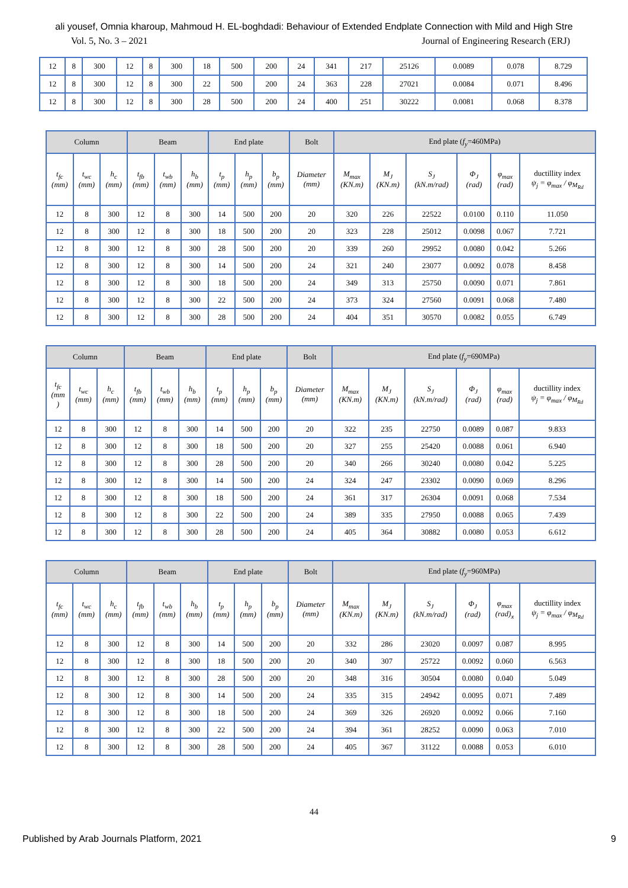ali yousef, Omnia kharoup, Mahmoud H. EL-boghdadi: Behaviour of Extended Endplate Connection with Mild and High Stre
Vol. 5, No. 3 – 2021 Journal of Engineering Research (ERJ)
| 12 | 8 | 300 | 12 | 8 | 300 | 18 | 500 | 200 | 24 | 341 | 217 | 25126 | 0.0089 | 0.078 | 8.729 |
| 12 | 8 | 300 | 12 | 8 | 300 | 22 | 500 | 200 | 24 | 363 | 228 | 27021 | 0.0084 | 0.071 | 8.496 |
| 12 | 8 | 300 | 12 | 8 | 300 | 28 | 500 | 200 | 24 | 400 | 251 | 30222 | 0.0081 | 0.068 | 8.378 |
| Column | | | Beam | | | End plate | | | Bolt | End plate ( f<sub>y</sub> =460MPa) | | | | | |
| --- | --- | --- | --- | --- | --- | --- | --- | --- | --- | --- | --- | --- | --- | --- | --- |
| t<sub>fc</sub> (mm) | t<sub>wc</sub> (mm) | h<sub>c</sub> (mm) | t<sub>fb</sub> (mm) | t<sub>wb</sub> (mm) | h<sub>b</sub> (mm) | t<sub>p</sub> (mm) | h<sub>p</sub> (mm) | b<sub>p</sub> (mm) | Diameter (mm) | M<sub>max</sub> (KN.m) | M<sub>J</sub> (KN.m) | S<sub>J</sub> (kN.m/rad) | Φ<sub>J</sub> (rad) | φ<sub>max</sub> (rad) | ductillity index ψ<sub>j</sub> = φ<sub>max</sub> / φ<sub>M<sub>Rd</sub></sub> |
| 12 | 8 | 300 | 12 | 8 | 300 | 14 | 500 | 200 | 20 | 320 | 226 | 22522 | 0.0100 | 0.110 | 11.050 |
| 12 | 8 | 300 | 12 | 8 | 300 | 18 | 500 | 200 | 20 | 323 | 228 | 25012 | 0.0098 | 0.067 | 7.721 |
| 12 | 8 | 300 | 12 | 8 | 300 | 28 | 500 | 200 | 20 | 339 | 260 | 29952 | 0.0080 | 0.042 | 5.266 |
| 12 | 8 | 300 | 12 | 8 | 300 | 14 | 500 | 200 | 24 | 321 | 240 | 23077 | 0.0092 | 0.078 | 8.458 |
| 12 | 8 | 300 | 12 | 8 | 300 | 18 | 500 | 200 | 24 | 349 | 313 | 25750 | 0.0090 | 0.071 | 7.861 |
| 12 | 8 | 300 | 12 | 8 | 300 | 22 | 500 | 200 | 24 | 373 | 324 | 27560 | 0.0091 | 0.068 | 7.480 |
| 12 | 8 | 300 | 12 | 8 | 300 | 28 | 500 | 200 | 24 | 404 | 351 | 30570 | 0.0082 | 0.055 | 6.749 |
| Column | | | Beam | | | End plate | | | Bolt | End plate ( f<sub>y</sub> =690MPa) | | | | | |
| --- | --- | --- | --- | --- | --- | --- | --- | --- | --- | --- | --- | --- | --- | --- | --- |
| t<sub>fc</sub> (mm ) | t<sub>wc</sub> (mm) | h<sub>c</sub> (mm) | t<sub>fb</sub> (mm) | t<sub>wb</sub> (mm) | h<sub>b</sub> (mm) | t<sub>p</sub> (mm) | h<sub>p</sub> (mm) | b<sub>p</sub> (mm) | Diameter (mm) | M<sub>max</sub> (KN.m) | M<sub>J</sub> (KN.m) | S<sub>J</sub> (kN.m/rad) | Φ<sub>J</sub> (rad) | φ<sub>max</sub> (rad) | ductillity index ψ<sub>j</sub> = φ<sub>max</sub> / φ<sub>M<sub>Rd</sub></sub> |
| 12 | 8 | 300 | 12 | 8 | 300 | 14 | 500 | 200 | 20 | 322 | 235 | 22750 | 0.0089 | 0.087 | 9.833 |
| 12 | 8 | 300 | 12 | 8 | 300 | 18 | 500 | 200 | 20 | 327 | 255 | 25420 | 0.0088 | 0.061 | 6.940 |
| 12 | 8 | 300 | 12 | 8 | 300 | 28 | 500 | 200 | 20 | 340 | 266 | 30240 | 0.0080 | 0.042 | 5.225 |
| 12 | 8 | 300 | 12 | 8 | 300 | 14 | 500 | 200 | 24 | 324 | 247 | 23302 | 0.0090 | 0.069 | 8.296 |
| 12 | 8 | 300 | 12 | 8 | 300 | 18 | 500 | 200 | 24 | 361 | 317 | 26304 | 0.0091 | 0.068 | 7.534 |
| 12 | 8 | 300 | 12 | 8 | 300 | 22 | 500 | 200 | 24 | 389 | 335 | 27950 | 0.0088 | 0.065 | 7.439 |
| 12 | 8 | 300 | 12 | 8 | 300 | 28 | 500 | 200 | 24 | 405 | 364 | 30882 | 0.0080 | 0.053 | 6.612 |
| Column | | | Beam | | | End plate | | | Bolt | End plate ( f<sub>y</sub> =960MPa) | | | | | |
| --- | --- | --- | --- | --- | --- | --- | --- | --- | --- | --- | --- | --- | --- | --- | --- |
| t<sub>fc</sub> (mm) | t<sub>wc</sub> (mm) | h<sub>c</sub> (mm) | t<sub>fb</sub> (mm) | t<sub>wb</sub> (mm) | h<sub>b</sub> (mm) | t<sub>p</sub> (mm) | h<sub>p</sub> (mm) | b<sub>p</sub> (mm) | Diameter (mm) | M<sub>max</sub> (KN.m) | M<sub>J</sub> (KN.m) | S<sub>J</sub> (kN.m/rad) | Φ<sub>J</sub> (rad) | φ<sub>max</sub> (rad)<sub>x</sub> | ductillity index ψ<sub>j</sub> = φ<sub>max</sub> / φ<sub>M<sub>Rd</sub></sub> |
| 12 | 8 | 300 | 12 | 8 | 300 | 14 | 500 | 200 | 20 | 332 | 286 | 23020 | 0.0097 | 0.087 | 8.995 |
| 12 | 8 | 300 | 12 | 8 | 300 | 18 | 500 | 200 | 20 | 340 | 307 | 25722 | 0.0092 | 0.060 | 6.563 |
| 12 | 8 | 300 | 12 | 8 | 300 | 28 | 500 | 200 | 20 | 348 | 316 | 30504 | 0.0080 | 0.040 | 5.049 |
| 12 | 8 | 300 | 12 | 8 | 300 | 14 | 500 | 200 | 24 | 335 | 315 | 24942 | 0.0095 | 0.071 | 7.489 |
| 12 | 8 | 300 | 12 | 8 | 300 | 18 | 500 | 200 | 24 | 369 | 326 | 26920 | 0.0092 | 0.066 | 7.160 |
| 12 | 8 | 300 | 12 | 8 | 300 | 22 | 500 | 200 | 24 | 394 | 361 | 28252 | 0.0090 | 0.063 | 7.010 |
| 12 | 8 | 300 | 12 | 8 | 300 | 28 | 500 | 200 | 24 | 405 | 367 | 31122 | 0.0088 | 0.053 | 6.010 |
44
Published by Arab Journals Platform, 2021 9